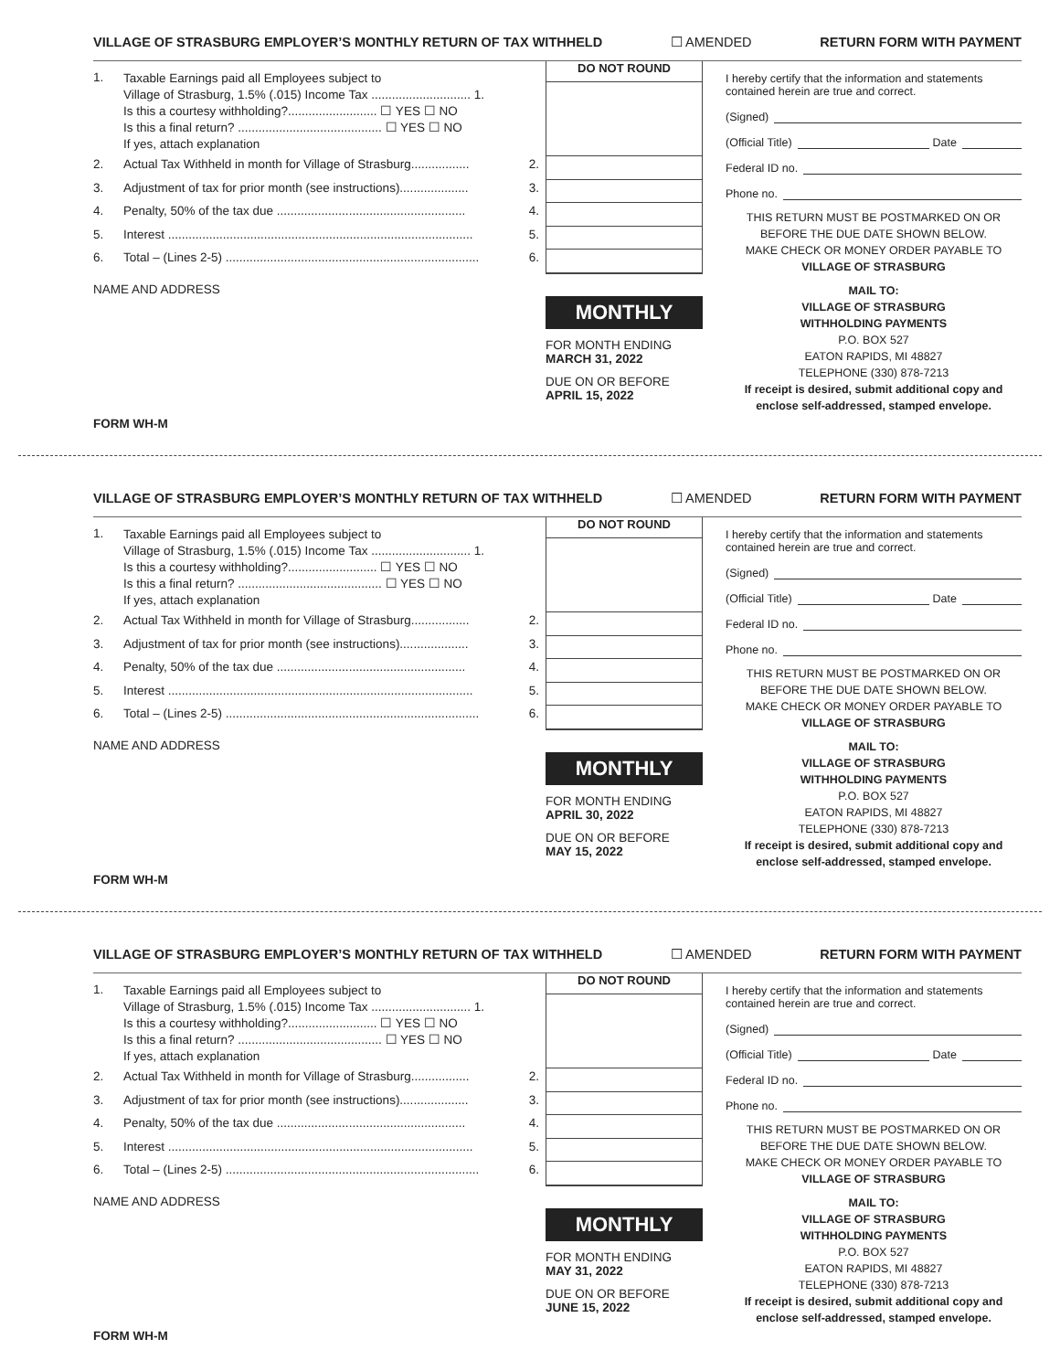VILLAGE OF STRASBURG EMPLOYER’S MONTHLY RETURN OF TAX WITHHELD ☐ AMENDED RETURN FORM WITH PAYMENT
1.
Taxable Earnings paid all Employees subject to
Village of Strasburg, 1.5% (.015) Income Tax ............................. 1.
Is this a courtesy withholding?.......................... ☐ YES ☐ NO
Is this a final return? .......................................... ☐ YES ☐ NO
If yes, attach explanation
2. Actual Tax Withheld in month for Village of Strasburg................. 2.
3. Adjustment of tax for prior month (see instructions).................... 3.
4. Penalty, 50% of the tax due ....................................................... 4.
5. Interest ......................................................................................... 5.
6. Total – (Lines 2-5) .......................................................................... 6.
NAME AND ADDRESS
FORM WH-M
DO NOT ROUND
MONTHLY
FOR MONTH ENDING
MARCH 31, 2022
DUE ON OR BEFORE
APRIL 15, 2022
I hereby certify that the information and statements contained herein are true and correct.
(Signed)
(Official Title) Date
Federal ID no.
Phone no.
THIS RETURN MUST BE POSTMARKED ON OR BEFORE THE DUE DATE SHOWN BELOW.
MAKE CHECK OR MONEY ORDER PAYABLE TO
VILLAGE OF STRASBURG
MAIL TO:
VILLAGE OF STRASBURG
WITHHOLDING PAYMENTS
P.O. BOX 527
EATON RAPIDS, MI 48827
TELEPHONE (330) 878-7213
If receipt is desired, submit additional copy and enclose self-addressed, stamped envelope.
VILLAGE OF STRASBURG EMPLOYER’S MONTHLY RETURN OF TAX WITHHELD ☐ AMENDED RETURN FORM WITH PAYMENT
1.
Taxable Earnings paid all Employees subject to
Village of Strasburg, 1.5% (.015) Income Tax ............................. 1.
Is this a courtesy withholding?.......................... ☐ YES ☐ NO
Is this a final return? .......................................... ☐ YES ☐ NO
If yes, attach explanation
2. Actual Tax Withheld in month for Village of Strasburg................. 2.
3. Adjustment of tax for prior month (see instructions).................... 3.
4. Penalty, 50% of the tax due ....................................................... 4.
5. Interest ......................................................................................... 5.
6. Total – (Lines 2-5) .......................................................................... 6.
NAME AND ADDRESS
FORM WH-M
DO NOT ROUND
MONTHLY
FOR MONTH ENDING
APRIL 30, 2022
DUE ON OR BEFORE
MAY 15, 2022
I hereby certify that the information and statements contained herein are true and correct.
(Signed)
(Official Title) Date
Federal ID no.
Phone no.
THIS RETURN MUST BE POSTMARKED ON OR BEFORE THE DUE DATE SHOWN BELOW.
MAKE CHECK OR MONEY ORDER PAYABLE TO
VILLAGE OF STRASBURG
MAIL TO:
VILLAGE OF STRASBURG
WITHHOLDING PAYMENTS
P.O. BOX 527
EATON RAPIDS, MI 48827
TELEPHONE (330) 878-7213
If receipt is desired, submit additional copy and enclose self-addressed, stamped envelope.
VILLAGE OF STRASBURG EMPLOYER’S MONTHLY RETURN OF TAX WITHHELD ☐ AMENDED RETURN FORM WITH PAYMENT
1.
Taxable Earnings paid all Employees subject to
Village of Strasburg, 1.5% (.015) Income Tax ............................. 1.
Is this a courtesy withholding?.......................... ☐ YES ☐ NO
Is this a final return? .......................................... ☐ YES ☐ NO
If yes, attach explanation
2. Actual Tax Withheld in month for Village of Strasburg................. 2.
3. Adjustment of tax for prior month (see instructions).................... 3.
4. Penalty, 50% of the tax due ....................................................... 4.
5. Interest ......................................................................................... 5.
6. Total – (Lines 2-5) .......................................................................... 6.
NAME AND ADDRESS
FORM WH-M
DO NOT ROUND
MONTHLY
FOR MONTH ENDING
MAY 31, 2022
DUE ON OR BEFORE
JUNE 15, 2022
I hereby certify that the information and statements contained herein are true and correct.
(Signed)
(Official Title) Date
Federal ID no.
Phone no.
THIS RETURN MUST BE POSTMARKED ON OR BEFORE THE DUE DATE SHOWN BELOW.
MAKE CHECK OR MONEY ORDER PAYABLE TO
VILLAGE OF STRASBURG
MAIL TO:
VILLAGE OF STRASBURG
WITHHOLDING PAYMENTS
P.O. BOX 527
EATON RAPIDS, MI 48827
TELEPHONE (330) 878-7213
If receipt is desired, submit additional copy and enclose self-addressed, stamped envelope.